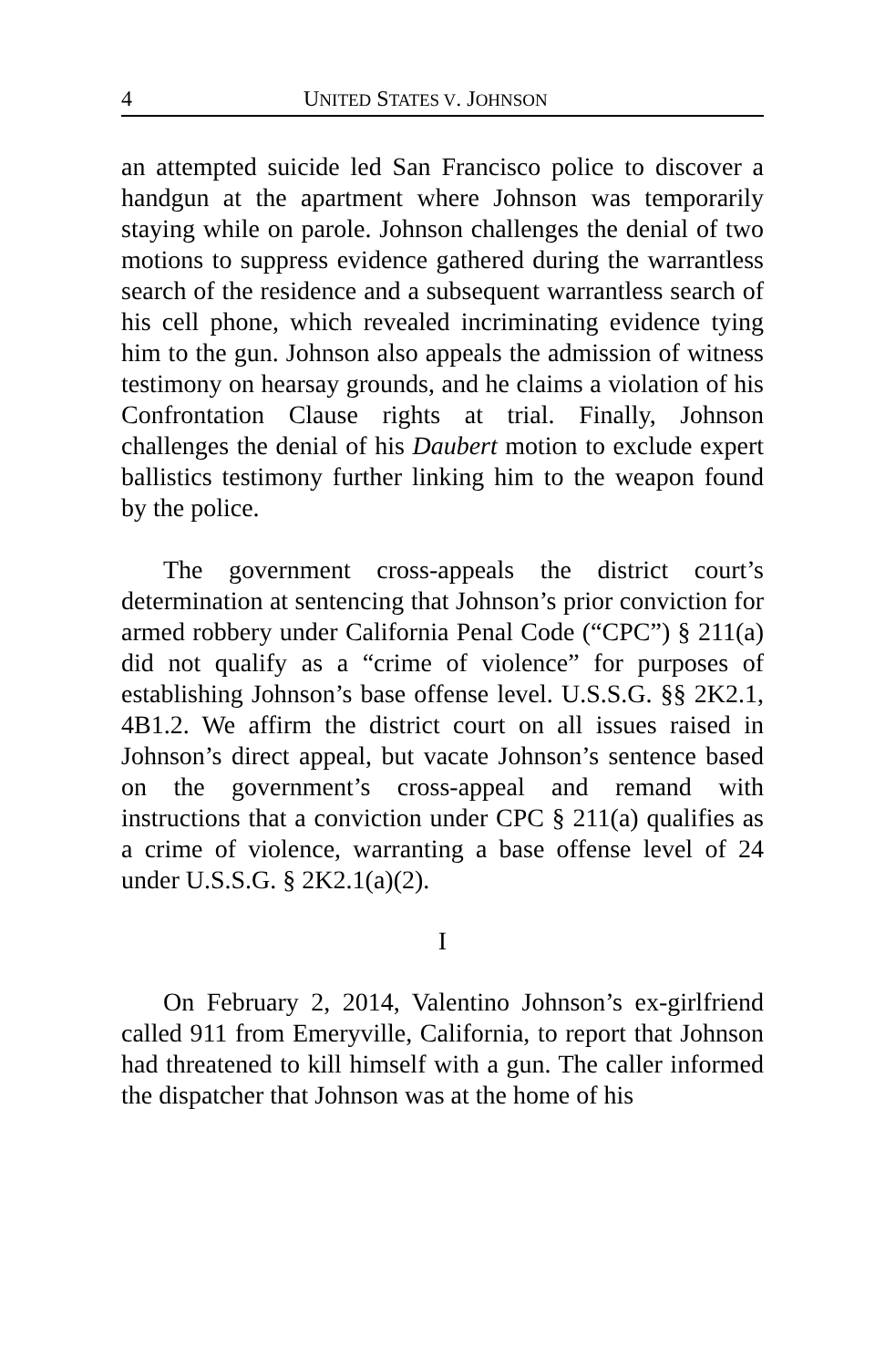4 UNITED STATES V. JOHNSON
an attempted suicide led San Francisco police to discover a handgun at the apartment where Johnson was temporarily staying while on parole. Johnson challenges the denial of two motions to suppress evidence gathered during the warrantless search of the residence and a subsequent warrantless search of his cell phone, which revealed incriminating evidence tying him to the gun. Johnson also appeals the admission of witness testimony on hearsay grounds, and he claims a violation of his Confrontation Clause rights at trial. Finally, Johnson challenges the denial of his Daubert motion to exclude expert ballistics testimony further linking him to the weapon found by the police.
The government cross-appeals the district court’s determination at sentencing that Johnson’s prior conviction for armed robbery under California Penal Code (“CPC”) § 211(a) did not qualify as a “crime of violence” for purposes of establishing Johnson’s base offense level. U.S.S.G. §§ 2K2.1, 4B1.2. We affirm the district court on all issues raised in Johnson’s direct appeal, but vacate Johnson’s sentence based on the government’s cross-appeal and remand with instructions that a conviction under CPC § 211(a) qualifies as a crime of violence, warranting a base offense level of 24 under U.S.S.G. § 2K2.1(a)(2).
I
On February 2, 2014, Valentino Johnson’s ex-girlfriend called 911 from Emeryville, California, to report that Johnson had threatened to kill himself with a gun. The caller informed the dispatcher that Johnson was at the home of his